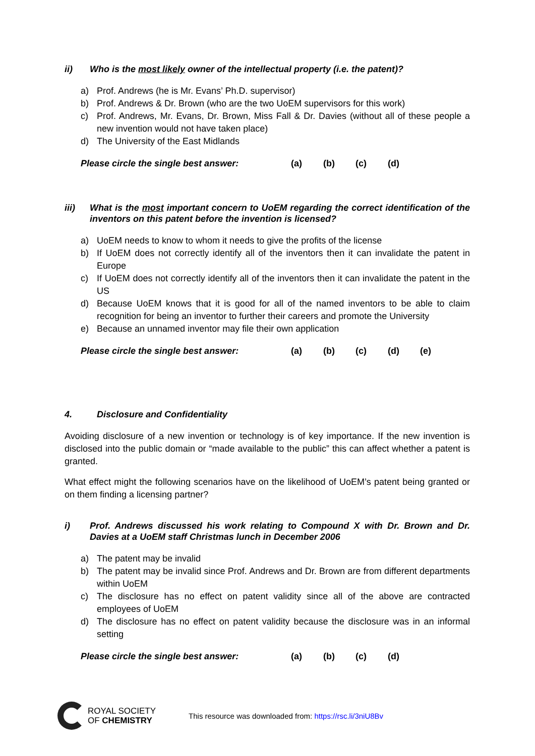ii) Who is the most likely owner of the intellectual property (i.e. the patent)?
a) Prof. Andrews (he is Mr. Evans’ Ph.D. supervisor)
b) Prof. Andrews & Dr. Brown (who are the two UoEM supervisors for this work)
c) Prof. Andrews, Mr. Evans, Dr. Brown, Miss Fall & Dr. Davies (without all of these people a new invention would not have taken place)
d) The University of the East Midlands
Please circle the single best answer: (a) (b) (c) (d)
iii) What is the most important concern to UoEM regarding the correct identification of the inventors on this patent before the invention is licensed?
a) UoEM needs to know to whom it needs to give the profits of the license
b) If UoEM does not correctly identify all of the inventors then it can invalidate the patent in Europe
c) If UoEM does not correctly identify all of the inventors then it can invalidate the patent in the US
d) Because UoEM knows that it is good for all of the named inventors to be able to claim recognition for being an inventor to further their careers and promote the University
e) Because an unnamed inventor may file their own application
Please circle the single best answer: (a) (b) (c) (d) (e)
4. Disclosure and Confidentiality
Avoiding disclosure of a new invention or technology is of key importance. If the new invention is disclosed into the public domain or “made available to the public” this can affect whether a patent is granted.
What effect might the following scenarios have on the likelihood of UoEM’s patent being granted or on them finding a licensing partner?
i) Prof. Andrews discussed his work relating to Compound X with Dr. Brown and Dr. Davies at a UoEM staff Christmas lunch in December 2006
a) The patent may be invalid
b) The patent may be invalid since Prof. Andrews and Dr. Brown are from different departments within UoEM
c) The disclosure has no effect on patent validity since all of the above are contracted employees of UoEM
d) The disclosure has no effect on patent validity because the disclosure was in an informal setting
Please circle the single best answer: (a) (b) (c) (d)
ROYAL SOCIETY
OF CHEMISTRY
This resource was downloaded from: https://rsc.li/3niU8Bv